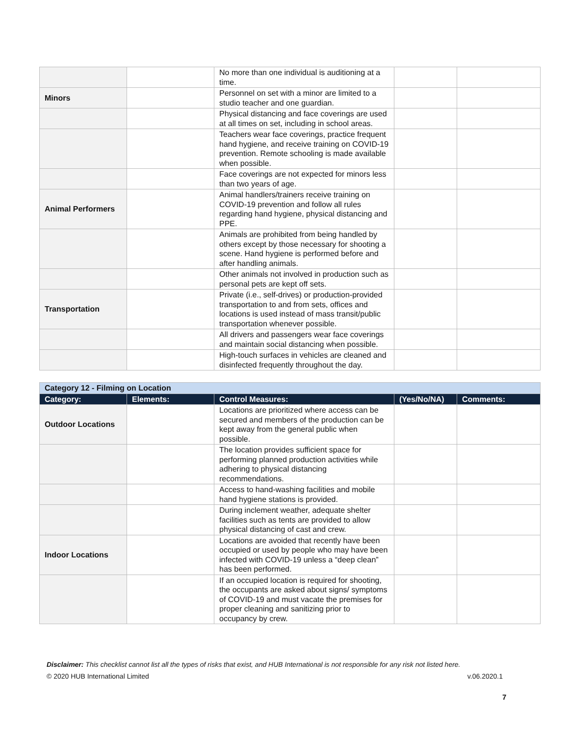| | | No more than one individual is auditioning at a time. | | |
| Minors | | Personnel on set with a minor are limited to a studio teacher and one guardian. | | |
| | | Physical distancing and face coverings are used at all times on set, including in school areas. | | |
| | | Teachers wear face coverings, practice frequent hand hygiene, and receive training on COVID-19 prevention. Remote schooling is made available when possible. | | |
| | | Face coverings are not expected for minors less than two years of age. | | |
| Animal Performers | | Animal handlers/trainers receive training on COVID-19 prevention and follow all rules regarding hand hygiene, physical distancing and PPE. | | |
| | | Animals are prohibited from being handled by others except by those necessary for shooting a scene. Hand hygiene is performed before and after handling animals. | | |
| | | Other animals not involved in production such as personal pets are kept off sets. | | |
| Transportation | | Private (i.e., self-drives) or production-provided transportation to and from sets, offices and locations is used instead of mass transit/public transportation whenever possible. | | |
| | | All drivers and passengers wear face coverings and maintain social distancing when possible. | | |
| | | High-touch surfaces in vehicles are cleaned and disinfected frequently throughout the day. | | |
| Category 12 - Filming on Location | | | | |
| Category: | Elements: | Control Measures: | (Yes/No/NA) | Comments: |
| Outdoor Locations | | Locations are prioritized where access can be secured and members of the production can be kept away from the general public when possible. | | |
| | | The location provides sufficient space for performing planned production activities while adhering to physical distancing recommendations. | | |
| | | Access to hand-washing facilities and mobile hand hygiene stations is provided. | | |
| | | During inclement weather, adequate shelter facilities such as tents are provided to allow physical distancing of cast and crew. | | |
| Indoor Locations | | Locations are avoided that recently have been occupied or used by people who may have been infected with COVID-19 unless a “deep clean” has been performed. | | |
| | | If an occupied location is required for shooting, the occupants are asked about signs/ symptoms of COVID-19 and must vacate the premises for proper cleaning and sanitizing prior to occupancy by crew. | | |
Disclaimer: This checklist cannot list all the types of risks that exist, and HUB International is not responsible for any risk not listed here.
© 2020 HUB International Limited v.06.2020.1
7